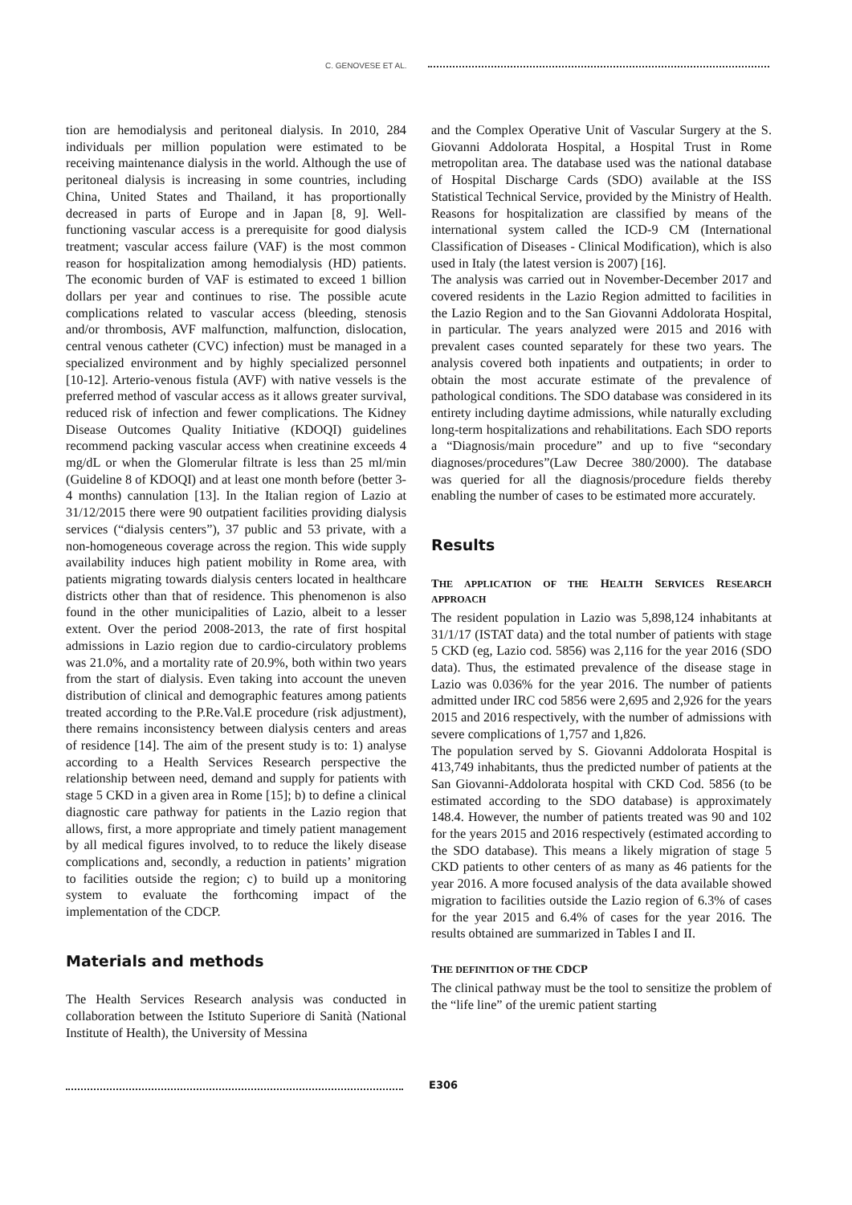C. GENOVESE ET AL.
tion are hemodialysis and peritoneal dialysis. In 2010, 284 individuals per million population were estimated to be receiving maintenance dialysis in the world. Although the use of peritoneal dialysis is increasing in some countries, including China, United States and Thailand, it has proportionally decreased in parts of Europe and in Japan [8, 9]. Well-functioning vascular access is a prerequisite for good dialysis treatment; vascular access failure (VAF) is the most common reason for hospitalization among hemodialysis (HD) patients. The economic burden of VAF is estimated to exceed 1 billion dollars per year and continues to rise. The possible acute complications related to vascular access (bleeding, stenosis and/or thrombosis, AVF malfunction, malfunction, dislocation, central venous catheter (CVC) infection) must be managed in a specialized environment and by highly specialized personnel [10-12]. Arterio-venous fistula (AVF) with native vessels is the preferred method of vascular access as it allows greater survival, reduced risk of infection and fewer complications. The Kidney Disease Outcomes Quality Initiative (KDOQI) guidelines recommend packing vascular access when creatinine exceeds 4 mg/dL or when the Glomerular filtrate is less than 25 ml/min (Guideline 8 of KDOQI) and at least one month before (better 3-4 months) cannulation [13]. In the Italian region of Lazio at 31/12/2015 there were 90 outpatient facilities providing dialysis services (“dialysis centers”), 37 public and 53 private, with a non-homogeneous coverage across the region. This wide supply availability induces high patient mobility in Rome area, with patients migrating towards dialysis centers located in healthcare districts other than that of residence. This phenomenon is also found in the other municipalities of Lazio, albeit to a lesser extent. Over the period 2008-2013, the rate of first hospital admissions in Lazio region due to cardio-circulatory problems was 21.0%, and a mortality rate of 20.9%, both within two years from the start of dialysis. Even taking into account the uneven distribution of clinical and demographic features among patients treated according to the P.Re.Val.E procedure (risk adjustment), there remains inconsistency between dialysis centers and areas of residence [14]. The aim of the present study is to: 1) analyse according to a Health Services Research perspective the relationship between need, demand and supply for patients with stage 5 CKD in a given area in Rome [15]; b) to define a clinical diagnostic care pathway for patients in the Lazio region that allows, first, a more appropriate and timely patient management by all medical figures involved, to to reduce the likely disease complications and, secondly, a reduction in patients’ migration to facilities outside the region; c) to build up a monitoring system to evaluate the forthcoming impact of the implementation of the CDCP.
Materials and methods
The Health Services Research analysis was conducted in collaboration between the Istituto Superiore di Sanità (National Institute of Health), the University of Messina
and the Complex Operative Unit of Vascular Surgery at the S. Giovanni Addolorata Hospital, a Hospital Trust in Rome metropolitan area. The database used was the national database of Hospital Discharge Cards (SDO) available at the ISS Statistical Technical Service, provided by the Ministry of Health. Reasons for hospitalization are classified by means of the international system called the ICD-9 CM (International Classification of Diseases - Clinical Modification), which is also used in Italy (the latest version is 2007) [16].
The analysis was carried out in November-December 2017 and covered residents in the Lazio Region admitted to facilities in the Lazio Region and to the San Giovanni Addolorata Hospital, in particular. The years analyzed were 2015 and 2016 with prevalent cases counted separately for these two years. The analysis covered both inpatients and outpatients; in order to obtain the most accurate estimate of the prevalence of pathological conditions. The SDO database was considered in its entirety including daytime admissions, while naturally excluding long-term hospitalizations and rehabilitations. Each SDO reports a “Diagnosis/main procedure” and up to five “secondary diagnoses/procedures”(Law Decree 380/2000). The database was queried for all the diagnosis/procedure fields thereby enabling the number of cases to be estimated more accurately.
Results
THE APPLICATION OF THE HEALTH SERVICES RESEARCH APPROACH
The resident population in Lazio was 5,898,124 inhabitants at 31/1/17 (ISTAT data) and the total number of patients with stage 5 CKD (eg, Lazio cod. 5856) was 2,116 for the year 2016 (SDO data). Thus, the estimated prevalence of the disease stage in Lazio was 0.036% for the year 2016. The number of patients admitted under IRC cod 5856 were 2,695 and 2,926 for the years 2015 and 2016 respectively, with the number of admissions with severe complications of 1,757 and 1,826.
The population served by S. Giovanni Addolorata Hospital is 413,749 inhabitants, thus the predicted number of patients at the San Giovanni-Addolorata hospital with CKD Cod. 5856 (to be estimated according to the SDO database) is approximately 148.4. However, the number of patients treated was 90 and 102 for the years 2015 and 2016 respectively (estimated according to the SDO database). This means a likely migration of stage 5 CKD patients to other centers of as many as 46 patients for the year 2016. A more focused analysis of the data available showed migration to facilities outside the Lazio region of 6.3% of cases for the year 2015 and 6.4% of cases for the year 2016. The results obtained are summarized in Tables I and II.
THE DEFINITION OF THE CDCP
The clinical pathway must be the tool to sensitize the problem of the “life line” of the uremic patient starting
E306